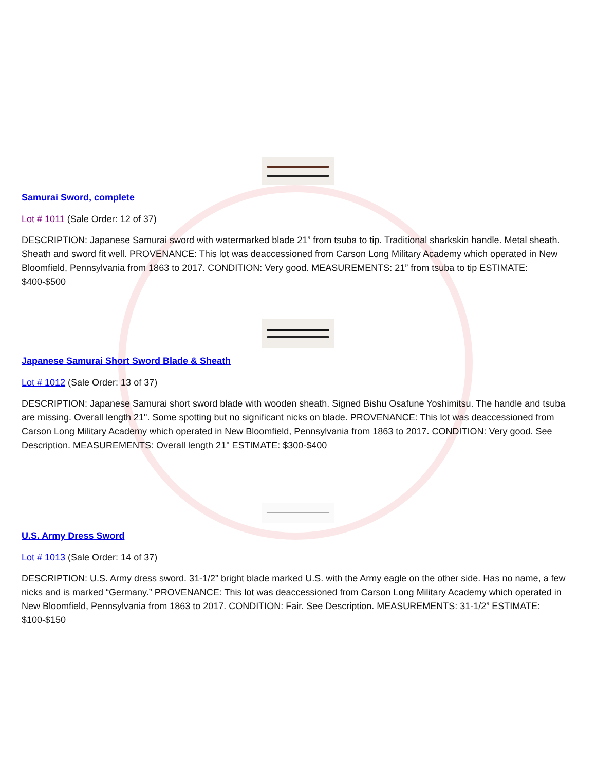Samurai Sword, complete
Lot # 1011 (Sale Order: 12 of 37)
DESCRIPTION: Japanese Samurai sword with watermarked blade 21” from tsuba to tip. Traditional sharkskin handle. Metal sheath. Sheath and sword fit well. PROVENANCE: This lot was deaccessioned from Carson Long Military Academy which operated in New Bloomfield, Pennsylvania from 1863 to 2017. CONDITION: Very good. MEASUREMENTS: 21” from tsuba to tip ESTIMATE: $400-$500
Japanese Samurai Short Sword Blade & Sheath
Lot # 1012 (Sale Order: 13 of 37)
DESCRIPTION: Japanese Samurai short sword blade with wooden sheath. Signed Bishu Osafune Yoshimitsu. The handle and tsuba are missing. Overall length 21". Some spotting but no significant nicks on blade. PROVENANCE: This lot was deaccessioned from Carson Long Military Academy which operated in New Bloomfield, Pennsylvania from 1863 to 2017. CONDITION: Very good. See Description. MEASUREMENTS: Overall length 21" ESTIMATE: $300-$400
U.S. Army Dress Sword
Lot # 1013 (Sale Order: 14 of 37)
DESCRIPTION: U.S. Army dress sword. 31-1/2” bright blade marked U.S. with the Army eagle on the other side. Has no name, a few nicks and is marked “Germany.” PROVENANCE: This lot was deaccessioned from Carson Long Military Academy which operated in New Bloomfield, Pennsylvania from 1863 to 2017. CONDITION: Fair. See Description. MEASUREMENTS: 31-1/2” ESTIMATE: $100-$150